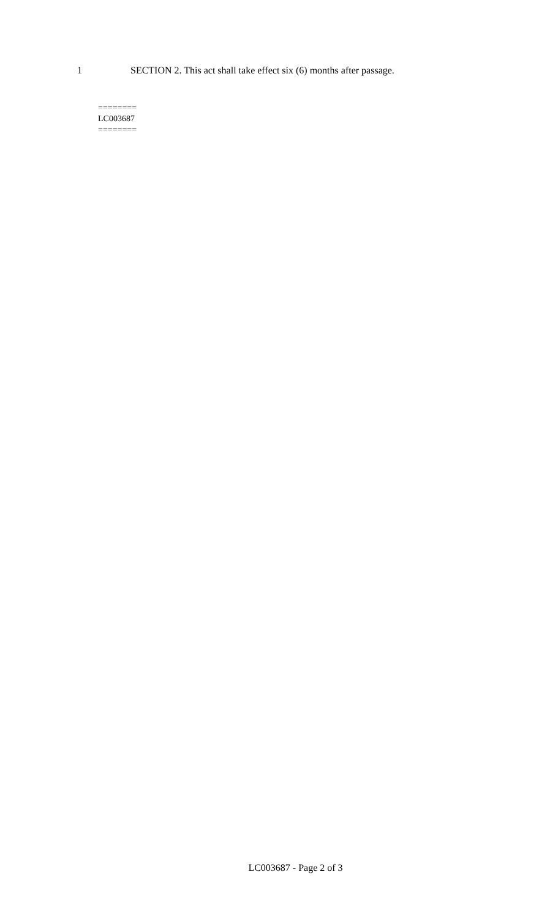1 SECTION 2. This act shall take effect six (6) months after passage.
========
LC003687
========
LC003687 - Page 2 of 3